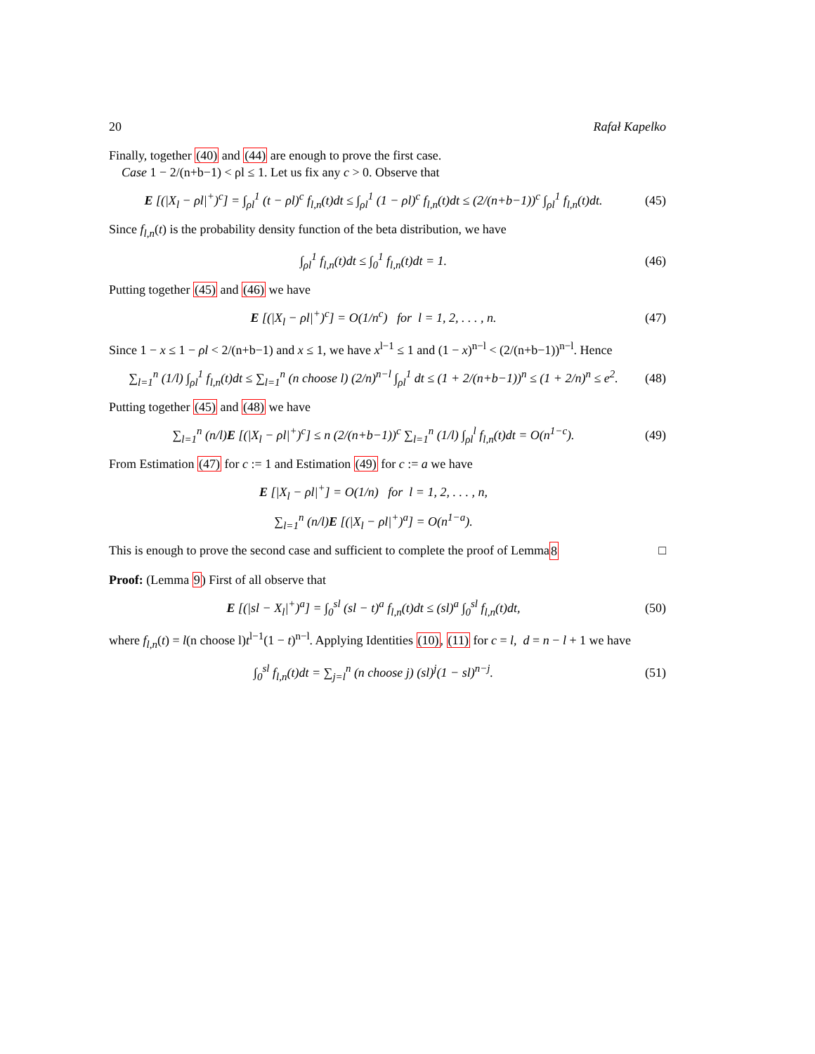20 Rafał Kapelko
Finally, together (40) and (44) are enough to prove the first case.
Case 1 − 2/(n+b−1) < ρl ≤ 1. Let us fix any c > 0. Observe that
E [(|X<sub>l</sub> − ρl|<sup>+</sup>)<sup>c</sup>] = ∫<sub>ρl</sub><sup>1</sup> (t − ρl)<sup>c</sup> f<sub>l,n</sub>(t)dt ≤ ∫<sub>ρl</sub><sup>1</sup> (1 − ρl)<sup>c</sup> f<sub>l,n</sub>(t)dt ≤ (2/(n+b−1))<sup>c</sup> ∫<sub>ρl</sub><sup>1</sup> f<sub>l,n</sub>(t)dt. (45)
Since f<sub>l,n</sub>(t) is the probability density function of the beta distribution, we have
∫<sub>ρl</sub><sup>1</sup> f<sub>l,n</sub>(t)dt ≤ ∫<sub>0</sub><sup>1</sup> f<sub>l,n</sub>(t)dt = 1. (46)
Putting together (45) and (46) we have
E [(|X<sub>l</sub> − ρl|<sup>+</sup>)<sup>c</sup>] = O(1/n<sup>c</sup>) for l = 1, 2, . . . , n. (47)
Since 1 − x ≤ 1 − ρl < 2/(n+b−1) and x ≤ 1, we have x<sup>l−1</sup> ≤ 1 and (1 − x)<sup>n−l</sup> < (2/(n+b−1))<sup>n−l</sup>. Hence
∑<sub>l=1</sub><sup>n</sup> (1/l) ∫<sub>ρl</sub><sup>1</sup> f<sub>l,n</sub>(t)dt ≤ ∑<sub>l=1</sub><sup>n</sup> (n choose l) (2/n)<sup>n−l</sup> ∫<sub>ρl</sub><sup>1</sup> dt ≤ (1 + 2/(n+b−1))<sup>n</sup> ≤ (1 + 2/n)<sup>n</sup> ≤ e<sup>2</sup>. (48)
Putting together (45) and (48) we have
∑<sub>l=1</sub><sup>n</sup> (n/l)E [(|X<sub>l</sub> − ρl|<sup>+</sup>)<sup>c</sup>] ≤ n (2/(n+b−1))<sup>c</sup> ∑<sub>l=1</sub><sup>n</sup> (1/l) ∫<sub>ρl</sub><sup>l</sup> f<sub>l,n</sub>(t)dt = O(n<sup>1−c</sup>). (49)
From Estimation (47) for c := 1 and Estimation (49) for c := a we have
E [|X<sub>l</sub> − ρl|<sup>+</sup>] = O(1/n) for l = 1, 2, . . . , n,
∑<sub>l=1</sub><sup>n</sup> (n/l)E [(|X<sub>l</sub> − ρl|<sup>+</sup>)<sup>a</sup>] = O(n<sup>1−a</sup>).
This is enough to prove the second case and sufficient to complete the proof of Lemma 8 □
Proof: (Lemma 9) First of all observe that
E [(|sl − X<sub>l</sub>|<sup>+</sup>)<sup>a</sup>] = ∫<sub>0</sub><sup>sl</sup> (sl − t)<sup>a</sup> f<sub>l,n</sub>(t)dt ≤ (sl)<sup>a</sup> ∫<sub>0</sub><sup>sl</sup> f<sub>l,n</sub>(t)dt, (50)
where f<sub>l,n</sub>(t) = l(n choose l)t<sup>l−1</sup>(1 − t)<sup>n−l</sup>. Applying Identities (10), (11) for c = l, d = n − l + 1 we have
∫<sub>0</sub><sup>sl</sup> f<sub>l,n</sub>(t)dt = ∑<sub>j=l</sub><sup>n</sup> (n choose j) (sl)<sup>j</sup>(1 − sl)<sup>n−j</sup>. (51)